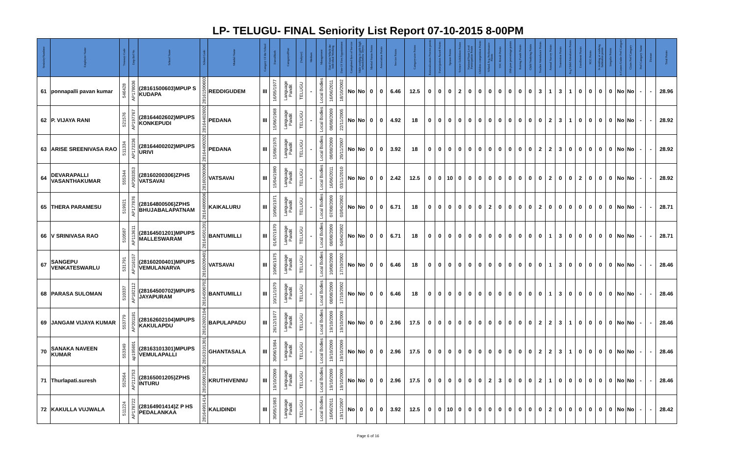LP- TELUGU- FINAL Seniority List Report 07-10-2015 8-00PM
| SeniorityNumbere | Employee Name | Treasury Code | Emp Ref No | School Name | School Code | Mandal Name | Category Of the School | DateofBirth | CategoryofPost | [Subject] | Medium | Management | Date From Which the Individual Working | Date Of First Appointment | Completed 8yrs of Service | Male working in girls high school(below 50yrs) | Martial Status Points | Association Points | Service Points | Categorywise Points | Rationalization Process points | Participation Award Points | Spouse Points | Science Exhibition Points | National/State Level Participation Points | Children competition Points | School Avg Performance Points | SSC Result Points | 10th pass percentage points | Raising Funds Points | Child Studying Points | Teacher Attendance Points | Annual Survey Points | Transistion Points | Avg Child Attendance Points | Enrollment Points | NCC Points | Is residing at working habitation points | Irregular Points | Is Comes Under Pref Category | Claim Pref Category | Pref Category Name | Disease | Total Points |
| --- | --- | --- | --- | --- | --- | --- | --- | --- | --- | --- | --- | --- | --- | --- | --- | --- | --- | --- | --- | --- | --- | --- | --- | --- | --- | --- | --- | --- | --- | --- | --- | --- | --- | --- | --- | --- | --- | --- | --- | --- | --- | --- | --- | --- |
| 61 | ponnapalli pavan kumar | 546428 | AP178036 | (28161500603)MPUP S KUDAPA | 28161500603 | REDDIGUDEM | III | 16/05/1977 | Language Pandit | TELUGU | - | Local Bodies | 16/06/2011 | 18/10/2002 | No | No | 0 | 0 | 6.46 | 12.5 | 0 | 0 | 0 | 2 | 0 | 0 | 0 | 0 | 0 | 0 | 0 | 3 | 1 | 3 | 1 | 0 | 0 | 0 | 0 | No | No | - | - | 28.96 |
| 62 | P. VIJAYA RANI | 521576 | AP197767 | (28164402602)MPUPS KONKEPUDI | 28164402602 | PEDANA | III | 15/06/1968 | Language Pandit | TELUGU | - | Local Bodies | 08/08/2009 | 22/11/2005 | No | No | 0 | 0 | 4.92 | 18 | 0 | 0 | 0 | 0 | 0 | 0 | 0 | 0 | 0 | 0 | 0 | 0 | 2 | 3 | 1 | 0 | 0 | 0 | 0 | No | No | - | - | 28.92 |
| 63 | ARISE SREENIVASA RAO | 511334 | AP173236 | (28164400202)MPUPS URIVI | 28164400202 | PEDANA | III | 15/08/1975 | Language Pandit | TELUGU | - | Local Bodies | 08/08/2009 | 20/11/2007 | No | No | 0 | 0 | 3.92 | 18 | 0 | 0 | 0 | 0 | 0 | 0 | 0 | 0 | 0 | 0 | 0 | 2 | 2 | 3 | 0 | 0 | 0 | 0 | 0 | No | No | - | - | 28.92 |
| 64 | DEVARAPALLI VASANTHAKUMAR | 555344 | AP203353 | (28160200306)ZPHS VATSAVAI | 28160200306 | VATSAVAI | III | 15/04/1980 | Language Pandit | TELUGU | - | Local Bodies | 16/06/2011 | 03/11/2010 | No | No | 0 | 0 | 2.42 | 12.5 | 0 | 0 | 10 | 0 | 0 | 0 | 0 | 0 | 0 | 0 | 0 | 0 | 2 | 0 | 0 | 2 | 0 | 0 | 0 | No | No | - | - | 28.92 |
| 65 | THERA PARAMESU | 519921 | AP177876 | (28164800506)ZPHS BHUJABALAPATNAM | 28164800506 | KAIKALURU | III | 10/06/1971 | Language Pandit | TELUGU | - | Local Bodies | 07/08/2009 | 03/04/2002 | No | No | 0 | 0 | 6.71 | 18 | 0 | 0 | 0 | 0 | 0 | 0 | 2 | 0 | 0 | 0 | 0 | 2 | 0 | 0 | 0 | 0 | 0 | 0 | 0 | No | No | - | - | 28.71 |
| 66 | V SRINIVASA RAO | 510587 | AP113611 | (28164501201)MPUPS MALLESWARAM | 28164501201 | BANTUMILLI | III | 01/07/1970 | Language Pandit | TELUGU | - | Local Bodies | 08/08/2009 | 04/04/2002 | No | No | 0 | 0 | 6.71 | 18 | 0 | 0 | 0 | 0 | 0 | 0 | 0 | 0 | 0 | 0 | 0 | 0 | 1 | 3 | 0 | 0 | 0 | 0 | 0 | No | No | - | - | 28.71 |
| 67 | SANGEPU VENKATESWARLU | 531791 | AP116157 | (28160200401)MPUPS VEMULANARVA | 28160200401 | VATSAVAI | III | 10/06/1975 | Language Pandit | TELUGU | - | Local Bodies | 10/08/2009 | 17/10/2002 | No | No | 0 | 0 | 6.46 | 18 | 0 | 0 | 0 | 0 | 0 | 0 | 0 | 0 | 0 | 0 | 0 | 0 | 1 | 3 | 0 | 0 | 0 | 0 | 0 | No | No | - | - | 28.46 |
| 68 | PARASA SULOMAN | 510337 | AP182112 | (28164500702)MPUPS JAYAPURAM | 28164500702 | BANTUMILLI | III | 10/11/1979 | Language Pandit | TELUGU | - | Local Bodies | 08/08/2009 | 17/10/2002 | No | No | 0 | 0 | 6.46 | 18 | 0 | 0 | 0 | 0 | 0 | 0 | 0 | 0 | 0 | 0 | 0 | 0 | 1 | 3 | 0 | 0 | 0 | 0 | 0 | No | No | - | - | 28.46 |
| 69 | JANGAM VIJAYA KUMAR | 553779 | AP201181 | (28162602104)MPUPS KAKULAPDU | 28162602104 | BAPULAPADU | III | 26/12/1977 | Language Pandit | TELUGU | - | Local Bodies | 19/10/2009 | 19/10/2009 | No | No | 0 | 0 | 2.96 | 17.5 | 0 | 0 | 0 | 0 | 0 | 0 | 0 | 0 | 0 | 0 | 0 | 2 | 2 | 3 | 1 | 0 | 0 | 0 | 0 | No | No | - | - | 28.46 |
| 70 | SANAKA NAVEEN KUMAR | 553349 | ap195601 | (28163101301)MPUPS VEMULAPALLI | 28163101301 | GHANTASALA | III | 30/06/1984 | Language Pandit | TELUGU | - | Local Bodies | 19/10/2009 | 19/10/2009 | No | No | 0 | 0 | 2.96 | 17.5 | 0 | 0 | 0 | 0 | 0 | 0 | 0 | 0 | 0 | 0 | 0 | 2 | 2 | 3 | 1 | 0 | 0 | 0 | 0 | No | No | - | - | 28.46 |
| 71 | Thurlapati.suresh | 552564 | AP212753 | (28165001205)ZPHS INTURU | 28165001205 | KRUTHIVENNU | III | 19/10/2009 | Language Pandit | TELUGU | - | Local Bodies | 19/10/2009 | 19/10/2009 | No | No | 0 | 0 | 2.96 | 17.5 | 0 | 0 | 0 | 0 | 0 | 0 | 2 | 3 | 0 | 0 | 0 | 2 | 1 | 0 | 0 | 0 | 0 | 0 | 0 | No | No | - | - | 28.46 |
| 72 | KAKULLA VUJWALA | 511224 | AP178722 | (28164901414)Z P HS PEDALANKAA | 28164901414 | KALIDINDI | III | 30/05/1983 | Language Pandit | TELUGU | - | Local Bodies | 16/06/2011 | 19/11/2007 | No | 0 | 0 | 0 | 3.92 | 12.5 | 0 | 0 | 10 | 0 | 0 | 0 | 0 | 0 | 0 | 0 | 0 | 0 | 2 | 0 | 0 | 0 | 0 | 0 | 0 | No | No | - | - | 28.42 |
Page 6 of 16